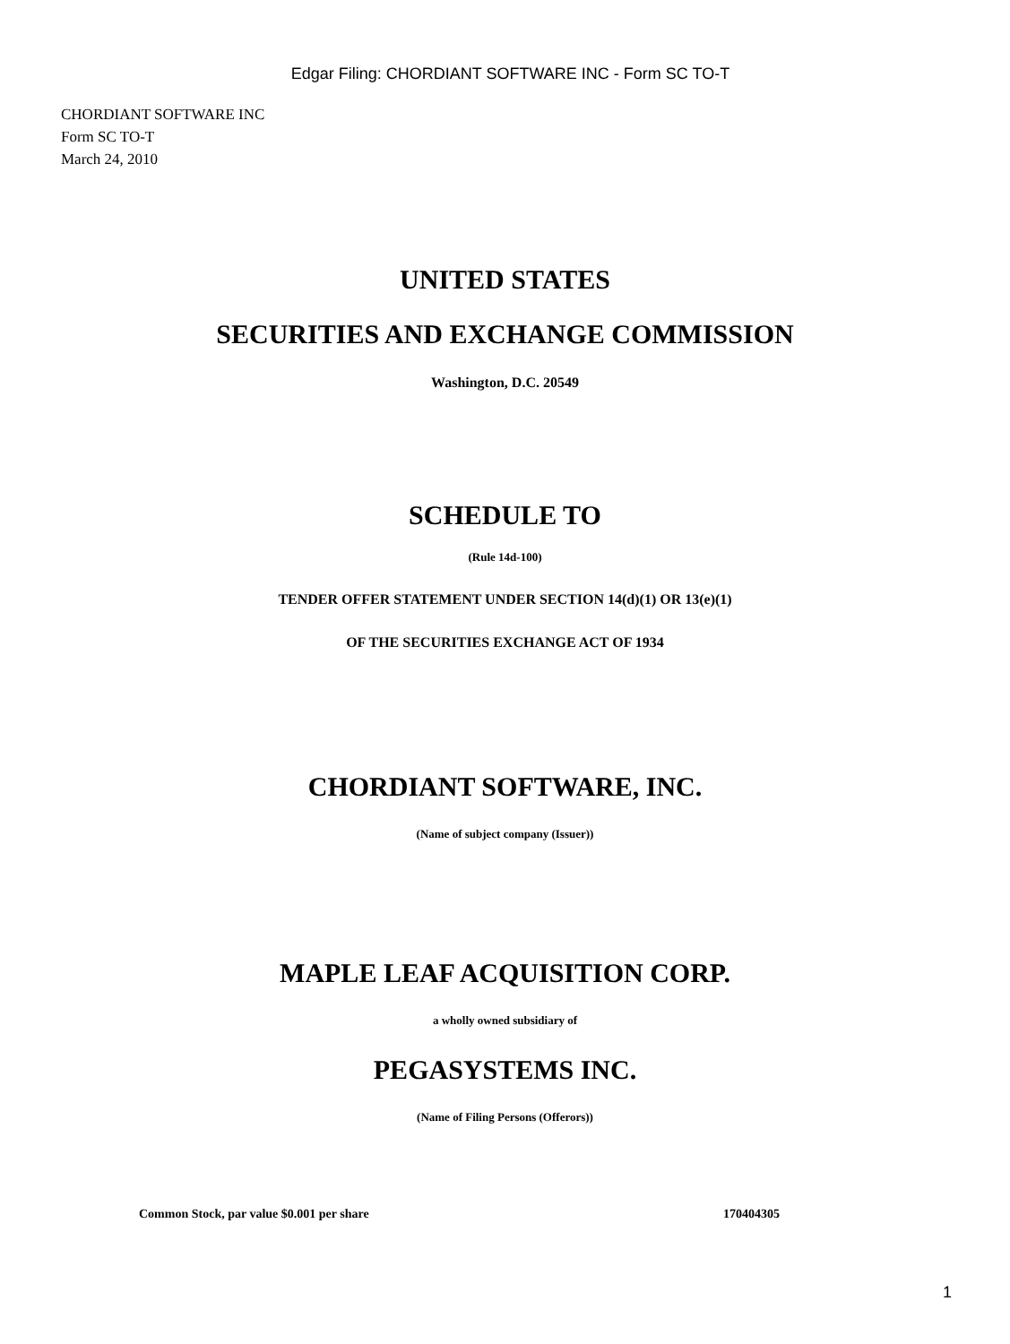Edgar Filing: CHORDIANT SOFTWARE INC - Form SC TO-T
CHORDIANT SOFTWARE INC
Form SC TO-T
March 24, 2010
UNITED STATES
SECURITIES AND EXCHANGE COMMISSION
Washington, D.C. 20549
SCHEDULE TO
(Rule 14d-100)
TENDER OFFER STATEMENT UNDER SECTION 14(d)(1) OR 13(e)(1)
OF THE SECURITIES EXCHANGE ACT OF 1934
CHORDIANT SOFTWARE, INC.
(Name of subject company (Issuer))
MAPLE LEAF ACQUISITION CORP.
a wholly owned subsidiary of
PEGASYSTEMS INC.
(Name of Filing Persons (Offerors))
Common Stock, par value $0.001 per share 170404305
1